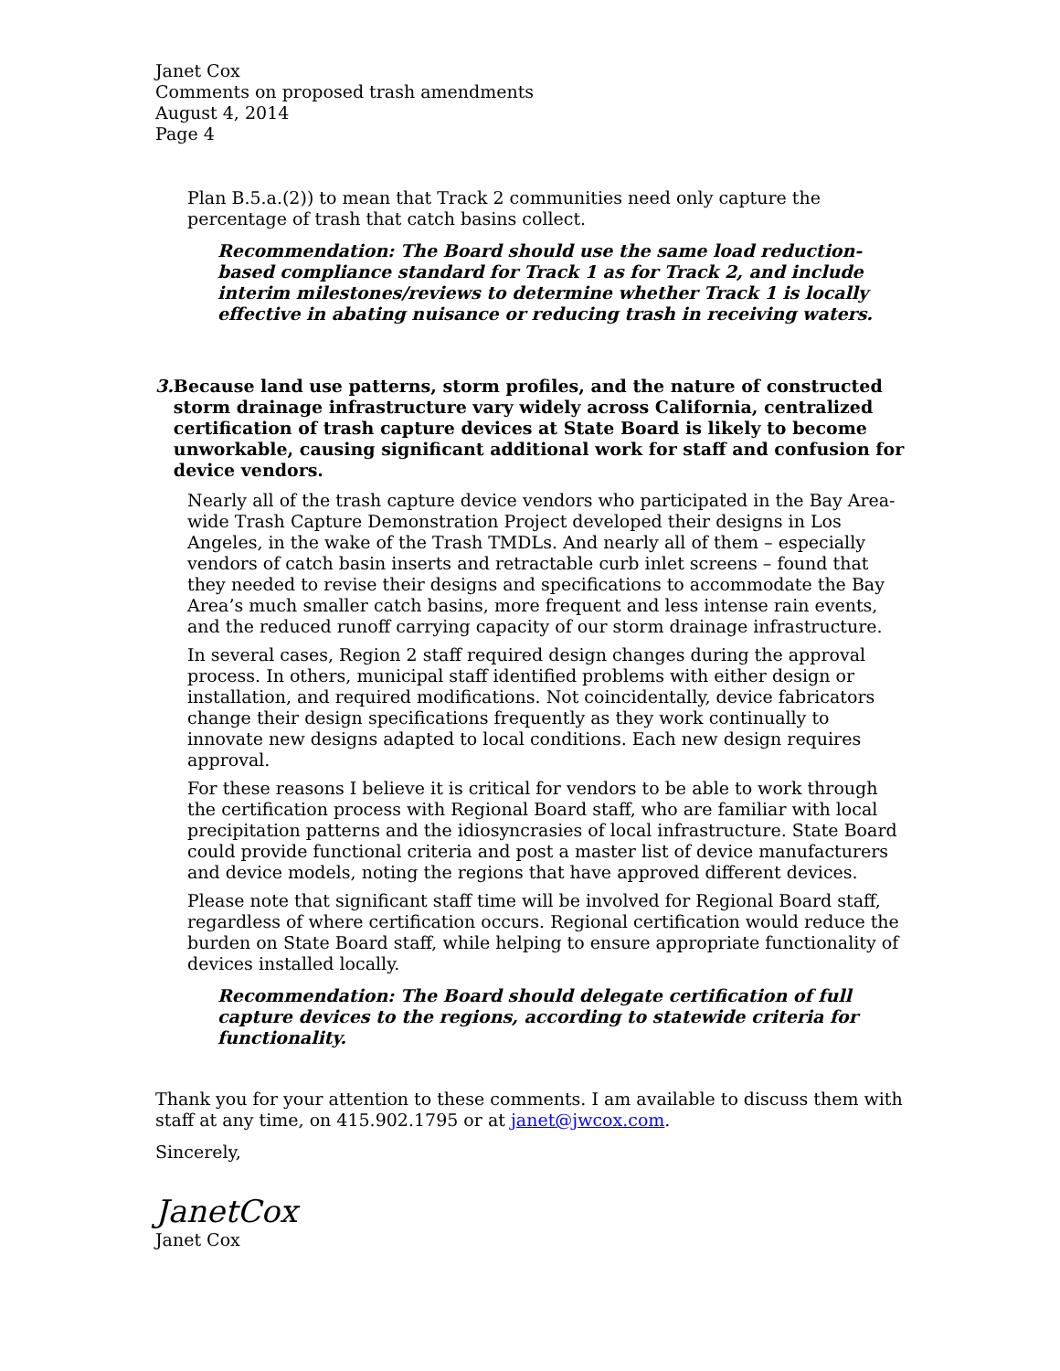Janet Cox
Comments on proposed trash amendments
August 4, 2014
Page 4
Plan B.5.a.(2)) to mean that Track 2 communities need only capture the percentage of trash that catch basins collect.
Recommendation: The Board should use the same load reduction-based compliance standard for Track 1 as for Track 2, and include interim milestones/reviews to determine whether Track 1 is locally effective in abating nuisance or reducing trash in receiving waters.
3. Because land use patterns, storm profiles, and the nature of constructed storm drainage infrastructure vary widely across California, centralized certification of trash capture devices at State Board is likely to become unworkable, causing significant additional work for staff and confusion for device vendors.
Nearly all of the trash capture device vendors who participated in the Bay Area-wide Trash Capture Demonstration Project developed their designs in Los Angeles, in the wake of the Trash TMDLs. And nearly all of them – especially vendors of catch basin inserts and retractable curb inlet screens – found that they needed to revise their designs and specifications to accommodate the Bay Area’s much smaller catch basins, more frequent and less intense rain events, and the reduced runoff carrying capacity of our storm drainage infrastructure.
In several cases, Region 2 staff required design changes during the approval process. In others, municipal staff identified problems with either design or installation, and required modifications. Not coincidentally, device fabricators change their design specifications frequently as they work continually to innovate new designs adapted to local conditions. Each new design requires approval.
For these reasons I believe it is critical for vendors to be able to work through the certification process with Regional Board staff, who are familiar with local precipitation patterns and the idiosyncrasies of local infrastructure. State Board could provide functional criteria and post a master list of device manufacturers and device models, noting the regions that have approved different devices.
Please note that significant staff time will be involved for Regional Board staff, regardless of where certification occurs. Regional certification would reduce the burden on State Board staff, while helping to ensure appropriate functionality of devices installed locally.
Recommendation: The Board should delegate certification of full capture devices to the regions, according to statewide criteria for functionality.
Thank you for your attention to these comments. I am available to discuss them with staff at any time, on 415.902.1795 or at janet@jwcox.com.
Sincerely,
JanetCox
Janet Cox